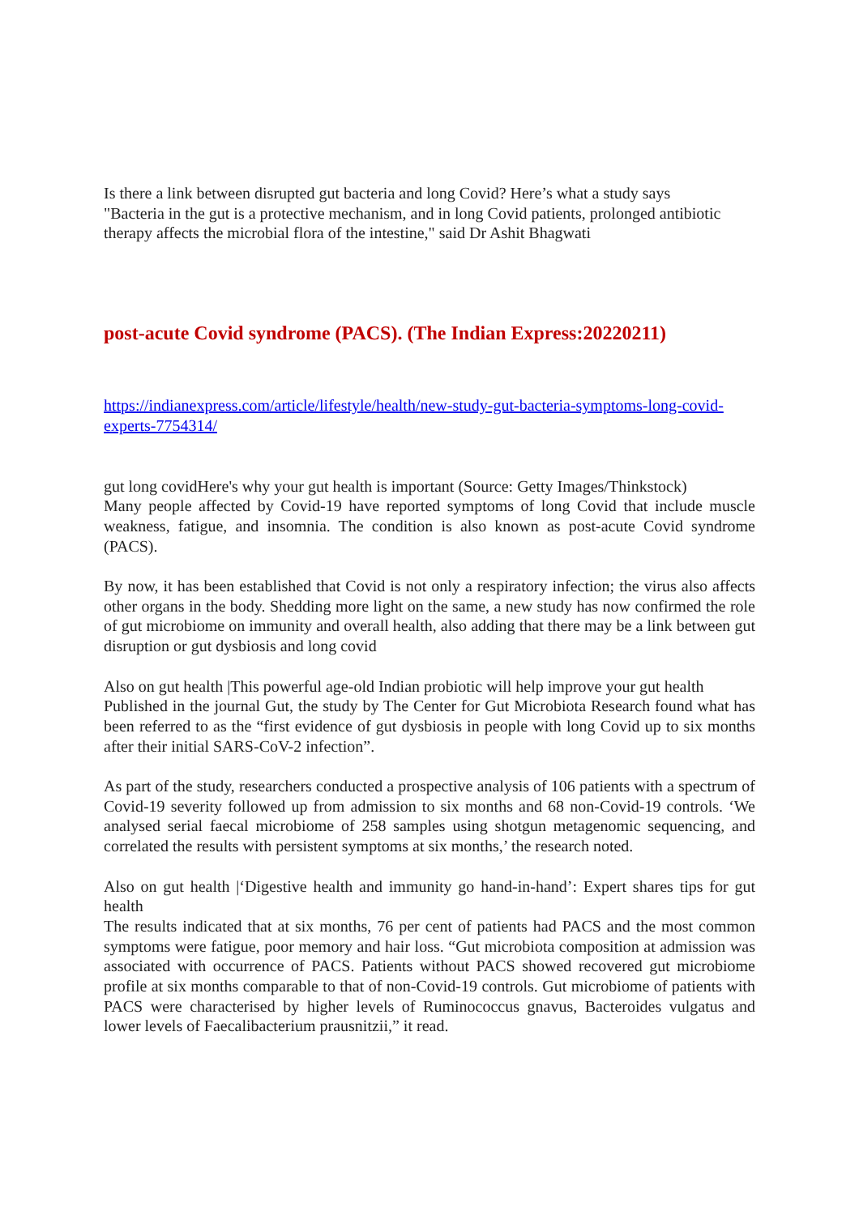Is there a link between disrupted gut bacteria and long Covid? Here’s what a study says
"Bacteria in the gut is a protective mechanism, and in long Covid patients, prolonged antibiotic therapy affects the microbial flora of the intestine," said Dr Ashit Bhagwati
post-acute Covid syndrome (PACS). (The Indian Express:20220211)
https://indianexpress.com/article/lifestyle/health/new-study-gut-bacteria-symptoms-long-covid-experts-7754314/
gut long covidHere's why your gut health is important (Source: Getty Images/Thinkstock)
Many people affected by Covid-19 have reported symptoms of long Covid that include muscle weakness, fatigue, and insomnia. The condition is also known as post-acute Covid syndrome (PACS).
By now, it has been established that Covid is not only a respiratory infection; the virus also affects other organs in the body. Shedding more light on the same, a new study has now confirmed the role of gut microbiome on immunity and overall health, also adding that there may be a link between gut disruption or gut dysbiosis and long covid
Also on gut health |This powerful age-old Indian probiotic will help improve your gut health
Published in the journal Gut, the study by The Center for Gut Microbiota Research found what has been referred to as the “first evidence of gut dysbiosis in people with long Covid up to six months after their initial SARS-CoV-2 infection”.
As part of the study, researchers conducted a prospective analysis of 106 patients with a spectrum of Covid-19 severity followed up from admission to six months and 68 non-Covid-19 controls. ‘We analysed serial faecal microbiome of 258 samples using shotgun metagenomic sequencing, and correlated the results with persistent symptoms at six months,’ the research noted.
Also on gut health |‘Digestive health and immunity go hand-in-hand’: Expert shares tips for gut health
The results indicated that at six months, 76 per cent of patients had PACS and the most common symptoms were fatigue, poor memory and hair loss. “Gut microbiota composition at admission was associated with occurrence of PACS. Patients without PACS showed recovered gut microbiome profile at six months comparable to that of non-Covid-19 controls. Gut microbiome of patients with PACS were characterised by higher levels of Ruminococcus gnavus, Bacteroides vulgatus and lower levels of Faecalibacterium prausnitzii,” it read.